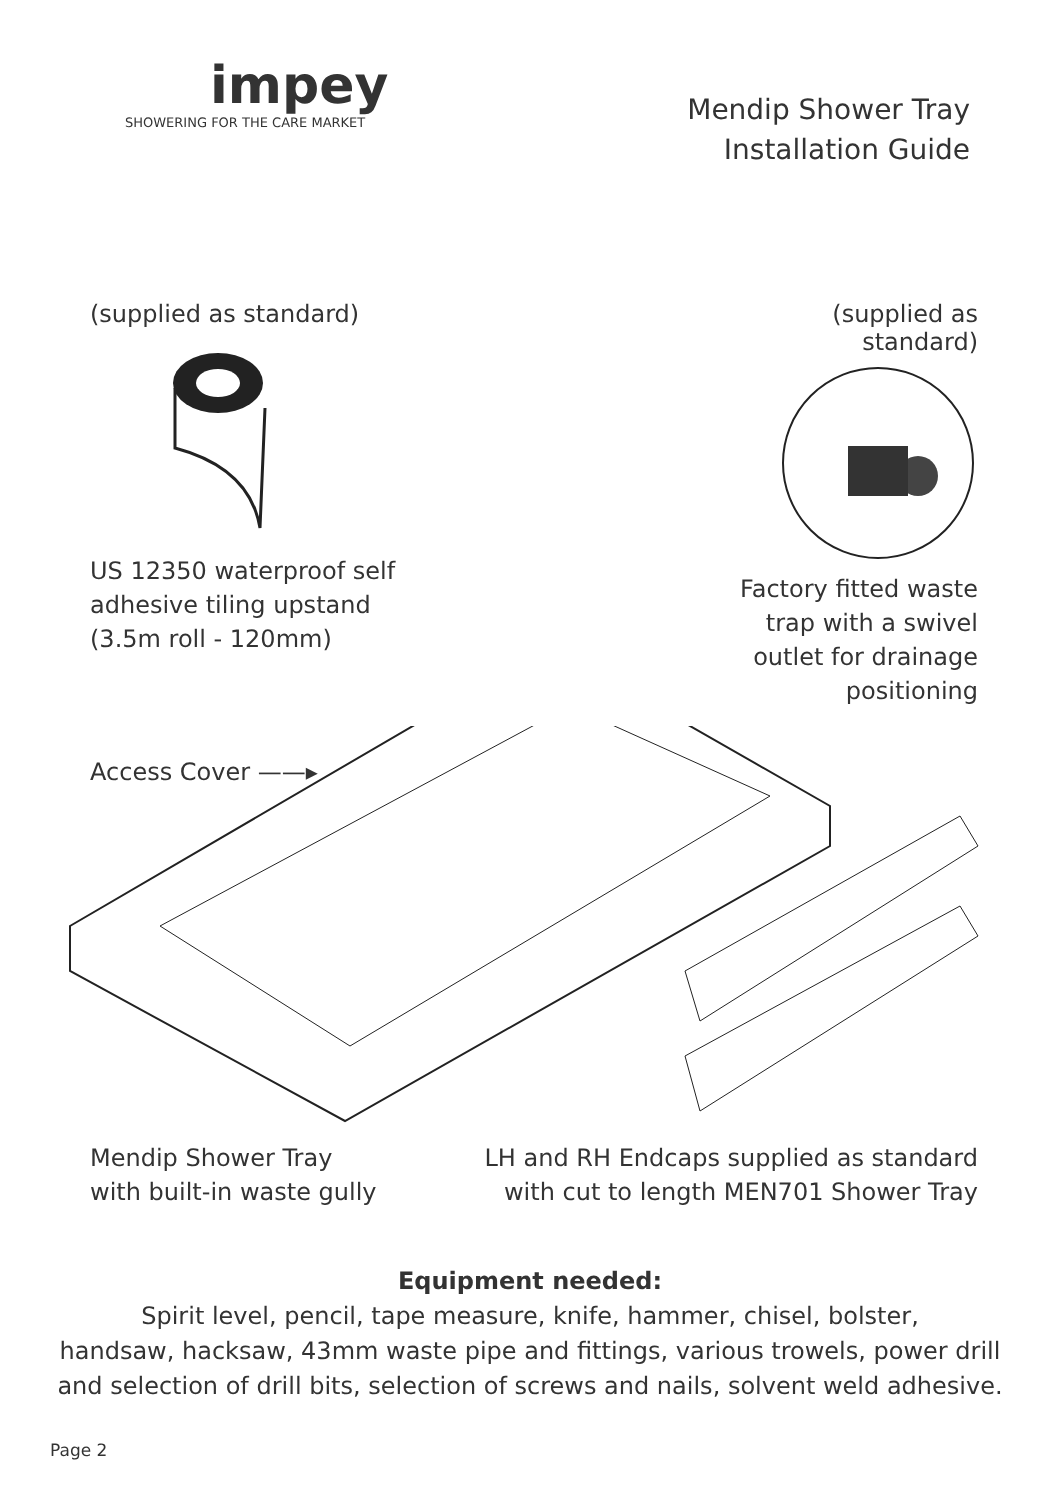impey
SHOWERING FOR THE CARE MARKET
Mendip Shower Tray
Installation Guide
(supplied as standard)
US 12350 waterproof self
adhesive tiling upstand
(3.5m roll - 120mm)
(supplied as standard)
Factory fitted waste trap with a swivel outlet for drainage positioning
Access Cover ——▸
Mendip Shower Tray
with built-in waste gully
LH and RH Endcaps supplied as standard
with cut to length MEN701 Shower Tray
Equipment needed:
Spirit level, pencil, tape measure, knife, hammer, chisel, bolster,
handsaw, hacksaw, 43mm waste pipe and fittings, various trowels, power drill
and selection of drill bits, selection of screws and nails, solvent weld adhesive.
Page 2